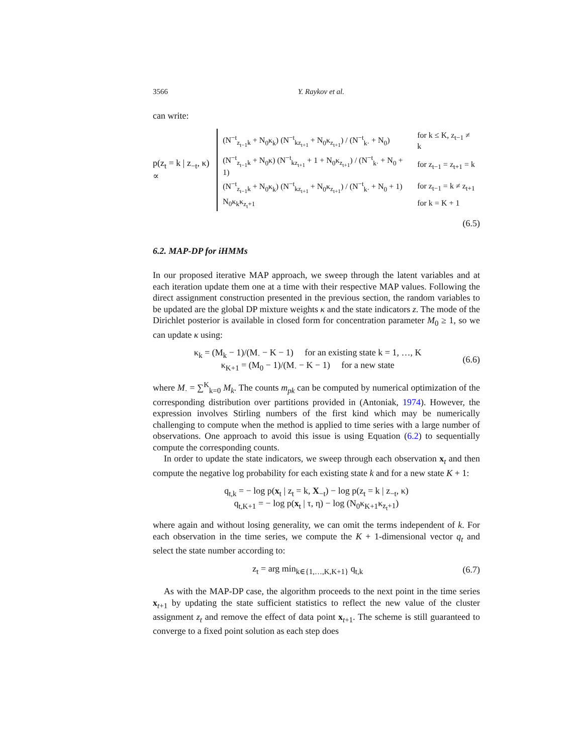3566 Y. Raykov et al.
can write:
p(z<sub>t</sub> = k | z<sub>−t</sub>, κ) ∝
| (N<sup>−t</sup><sub>z<sub>t−1</sub>k</sub> + N<sub>0</sub>κ<sub>k</sub>) (N<sup>−t</sup><sub>kz<sub>t+1</sub></sub> + N<sub>0</sub>κ<sub>z<sub>t+1</sub></sub>) / (N<sup>−t</sup><sub>k·</sub> + N<sub>0</sub>) | for k ≤ K, z<sub>t−1</sub> ≠ k |
| (N<sup>−t</sup><sub>z<sub>t−1</sub>k</sub> + N<sub>0</sub>κ) (N<sup>−t</sup><sub>kz<sub>t+1</sub></sub> + 1 + N<sub>0</sub>κ<sub>z<sub>t+1</sub></sub>) / (N<sup>−t</sup><sub>k·</sub> + N<sub>0</sub> + 1) | for z<sub>t−1</sub> = z<sub>t+1</sub> = k |
| (N<sup>−t</sup><sub>z<sub>t−1</sub>k</sub> + N<sub>0</sub>κ<sub>k</sub>) (N<sup>−t</sup><sub>kz<sub>t+1</sub></sub> + N<sub>0</sub>κ<sub>z<sub>t+1</sub></sub>) / (N<sup>−t</sup><sub>k·</sub> + N<sub>0</sub> + 1) | for z<sub>t−1</sub> = k ≠ z<sub>t+1</sub> |
| N<sub>0</sub>κ<sub>k</sub>κ<sub>z<sub>t</sub>+1</sub> | for k = K + 1 |
(6.5)
6.2. MAP-DP for iHMMs
In our proposed iterative MAP approach, we sweep through the latent variables and at each iteration update them one at a time with their respective MAP values. Following the direct assignment construction presented in the previous section, the random variables to be updated are the global DP mixture weights κ and the state indicators z. The mode of the Dirichlet posterior is available in closed form for concentration parameter M<sub>0</sub> ≥ 1, so we can update κ using:
κ<sub>k</sub> = (M<sub>k</sub> − 1)/(M<sub>·</sub> − K − 1) for an existing state k = 1, …, K
κ<sub>K+1</sub> = (M<sub>0</sub> − 1)/(M<sub>·</sub> − K − 1) for a new state
(6.6)
where M<sub>·</sub> = ∑<sup>K</sup><sub>k=0</sub> M<sub>k</sub>. The counts m<sub>pk</sub> can be computed by numerical optimization of the corresponding distribution over partitions provided in (Antoniak, 1974). However, the expression involves Stirling numbers of the first kind which may be numerically challenging to compute when the method is applied to time series with a large number of observations. One approach to avoid this issue is using Equation (6.2) to sequentially compute the corresponding counts.
In order to update the state indicators, we sweep through each observation x<sub>t</sub> and then compute the negative log probability for each existing state k and for a new state K + 1:
q<sub>t,k</sub> = − log p(x<sub>t</sub> | z<sub>t</sub> = k, X<sub>−t</sub>) − log p(z<sub>t</sub> = k | z<sub>−t</sub>, κ)
q<sub>t,K+1</sub> = − log p(x<sub>t</sub> | τ, η) − log (N<sub>0</sub>κ<sub>K+1</sub>κ<sub>z<sub>t</sub>+1</sub>)
where again and without losing generality, we can omit the terms independent of k. For each observation in the time series, we compute the K + 1-dimensional vector q<sub>t</sub> and select the state number according to:
z<sub>t</sub> = arg min<sub>k∈{1,…,K,K+1}</sub> q<sub>t,k</sub> (6.7)
As with the MAP-DP case, the algorithm proceeds to the next point in the time series x<sub>t+1</sub> by updating the state sufficient statistics to reflect the new value of the cluster assignment z<sub>t</sub> and remove the effect of data point x<sub>t+1</sub>. The scheme is still guaranteed to converge to a fixed point solution as each step does